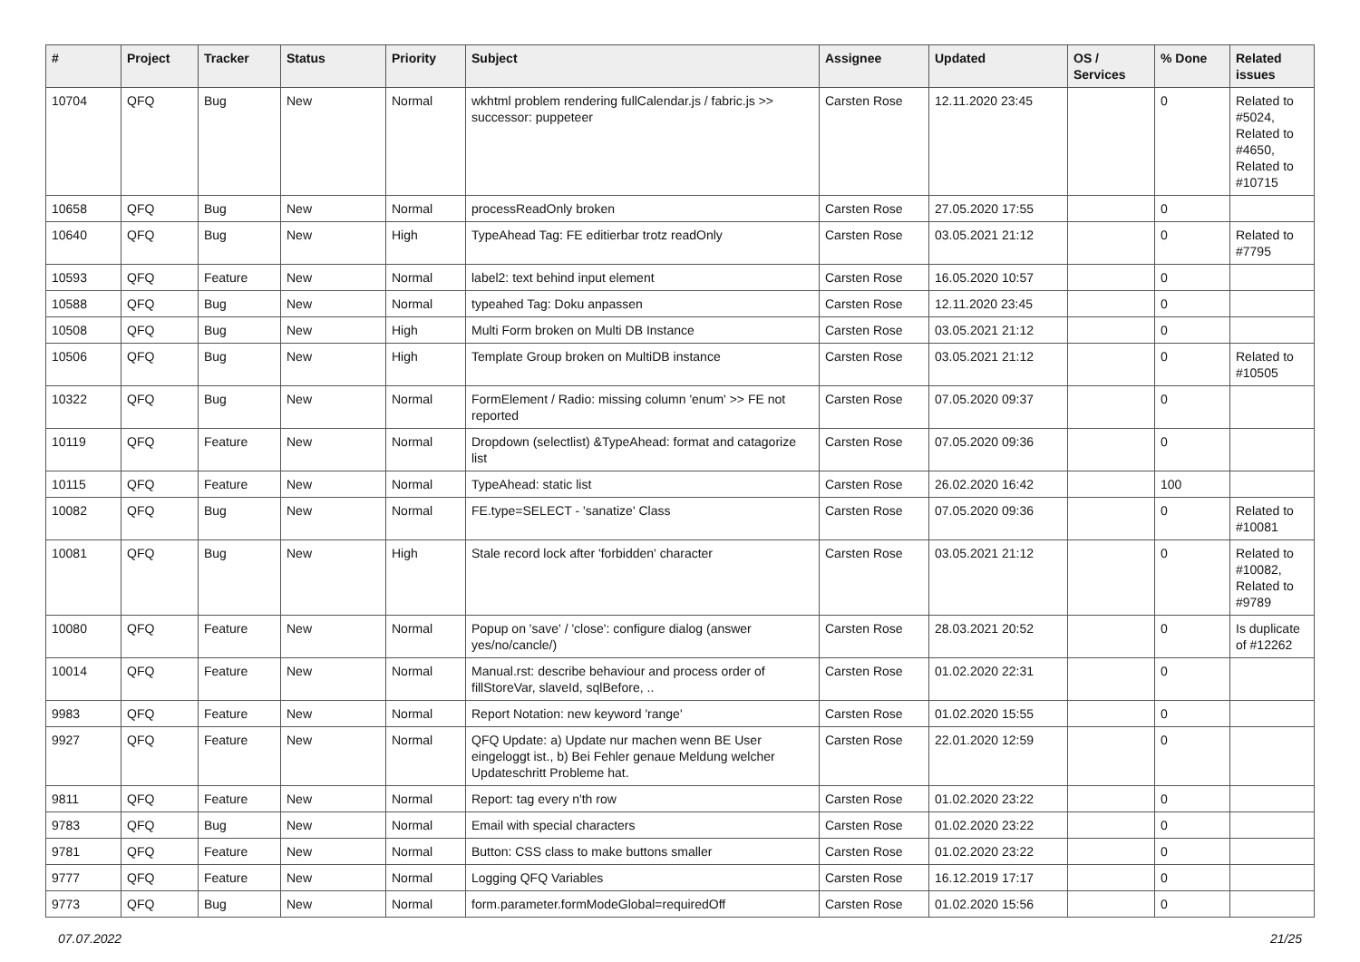| # | Project | Tracker | Status | Priority | Subject | Assignee | Updated | OS / Services | % Done | Related issues |
| --- | --- | --- | --- | --- | --- | --- | --- | --- | --- | --- |
| 10704 | QFQ | Bug | New | Normal | wkhtml problem rendering fullCalendar.js / fabric.js >> successor: puppeteer | Carsten Rose | 12.11.2020 23:45 | | 0 | Related to #5024, Related to #4650, Related to #10715 |
| 10658 | QFQ | Bug | New | Normal | processReadOnly broken | Carsten Rose | 27.05.2020 17:55 | | 0 | |
| 10640 | QFQ | Bug | New | High | TypeAhead Tag: FE editierbar trotz readOnly | Carsten Rose | 03.05.2021 21:12 | | 0 | Related to #7795 |
| 10593 | QFQ | Feature | New | Normal | label2: text behind input element | Carsten Rose | 16.05.2020 10:57 | | 0 | |
| 10588 | QFQ | Bug | New | Normal | typeahed Tag: Doku anpassen | Carsten Rose | 12.11.2020 23:45 | | 0 | |
| 10508 | QFQ | Bug | New | High | Multi Form broken on Multi DB Instance | Carsten Rose | 03.05.2021 21:12 | | 0 | |
| 10506 | QFQ | Bug | New | High | Template Group broken on MultiDB instance | Carsten Rose | 03.05.2021 21:12 | | 0 | Related to #10505 |
| 10322 | QFQ | Bug | New | Normal | FormElement / Radio: missing column 'enum' >> FE not reported | Carsten Rose | 07.05.2020 09:37 | | 0 | |
| 10119 | QFQ | Feature | New | Normal | Dropdown (selectlist) &TypeAhead: format and catagorize list | Carsten Rose | 07.05.2020 09:36 | | 0 | |
| 10115 | QFQ | Feature | New | Normal | TypeAhead: static list | Carsten Rose | 26.02.2020 16:42 | | 100 | |
| 10082 | QFQ | Bug | New | Normal | FE.type=SELECT - 'sanatize' Class | Carsten Rose | 07.05.2020 09:36 | | 0 | Related to #10081 |
| 10081 | QFQ | Bug | New | High | Stale record lock after 'forbidden' character | Carsten Rose | 03.05.2021 21:12 | | 0 | Related to #10082, Related to #9789 |
| 10080 | QFQ | Feature | New | Normal | Popup on 'save' / 'close': configure dialog (answer yes/no/cancle/) | Carsten Rose | 28.03.2021 20:52 | | 0 | Is duplicate of #12262 |
| 10014 | QFQ | Feature | New | Normal | Manual.rst: describe behaviour and process order of fillStoreVar, slaveId, sqlBefore, .. | Carsten Rose | 01.02.2020 22:31 | | 0 | |
| 9983 | QFQ | Feature | New | Normal | Report Notation: new keyword 'range' | Carsten Rose | 01.02.2020 15:55 | | 0 | |
| 9927 | QFQ | Feature | New | Normal | QFQ Update: a) Update nur machen wenn BE User eingeloggt ist., b) Bei Fehler genaue Meldung welcher Updateschritt Probleme hat. | Carsten Rose | 22.01.2020 12:59 | | 0 | |
| 9811 | QFQ | Feature | New | Normal | Report: tag every n'th row | Carsten Rose | 01.02.2020 23:22 | | 0 | |
| 9783 | QFQ | Bug | New | Normal | Email with special characters | Carsten Rose | 01.02.2020 23:22 | | 0 | |
| 9781 | QFQ | Feature | New | Normal | Button: CSS class to make buttons smaller | Carsten Rose | 01.02.2020 23:22 | | 0 | |
| 9777 | QFQ | Feature | New | Normal | Logging QFQ Variables | Carsten Rose | 16.12.2019 17:17 | | 0 | |
| 9773 | QFQ | Bug | New | Normal | form.parameter.formModeGlobal=requiredOff | Carsten Rose | 01.02.2020 15:56 | | 0 | |
07.07.2022 21/25